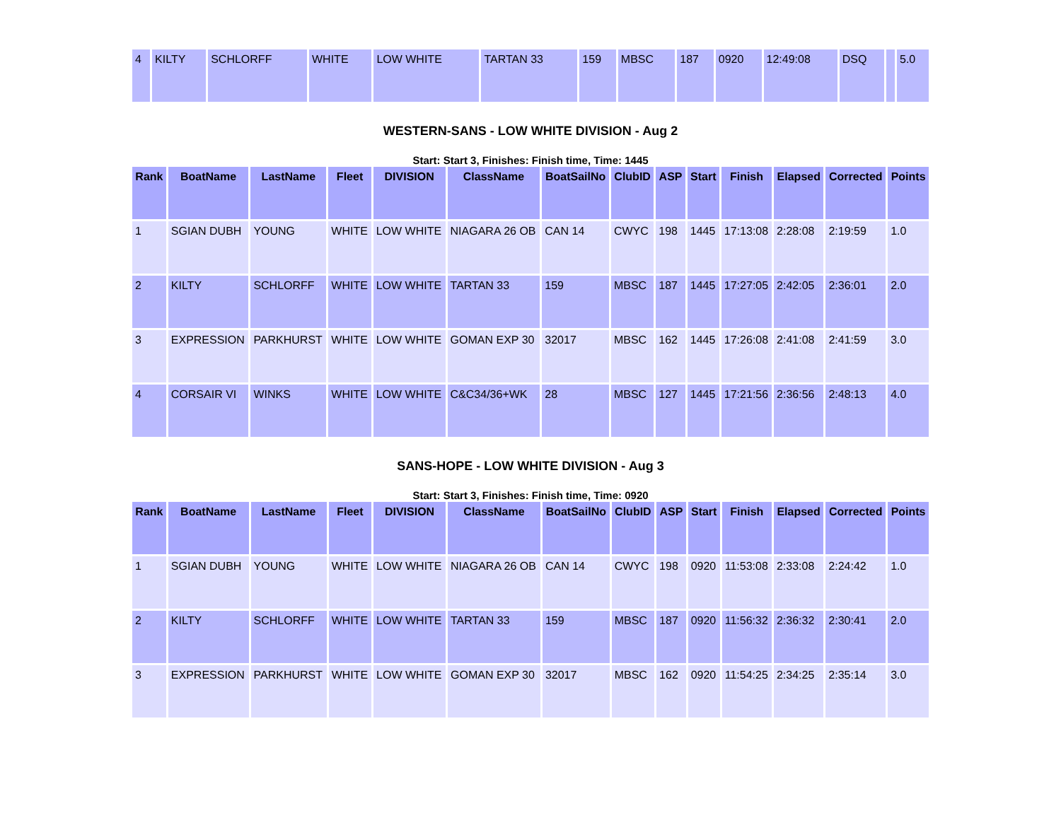| 4 | KILTY | SCHLORFF | WHITE | LOW WHITE | TARTAN 33 | 159 | MBSC | 187 | 0920 | 12:49:08 | DSQ | | 5.0 |
WESTERN-SANS - LOW WHITE DIVISION - Aug 2
Start: Start 3, Finishes: Finish time, Time: 1445
| Rank | BoatName | LastName | Fleet | DIVISION | ClassName | BoatSailNo | ClubID | ASP | Start | Finish | Elapsed | Corrected | Points |
| --- | --- | --- | --- | --- | --- | --- | --- | --- | --- | --- | --- | --- | --- |
| 1 | SGIAN DUBH | YOUNG | WHITE | LOW WHITE | NIAGARA 26 OB | CAN 14 | CWYC | 198 | 1445 | 17:13:08 | 2:28:08 | 2:19:59 | 1.0 |
| 2 | KILTY | SCHLORFF | WHITE | LOW WHITE | TARTAN 33 | 159 | MBSC | 187 | 1445 | 17:27:05 | 2:42:05 | 2:36:01 | 2.0 |
| 3 | EXPRESSION | PARKHURST | WHITE | LOW WHITE | GOMAN EXP 30 | 32017 | MBSC | 162 | 1445 | 17:26:08 | 2:41:08 | 2:41:59 | 3.0 |
| 4 | CORSAIR VI | WINKS | WHITE | LOW WHITE | C&C34/36+WK | 28 | MBSC | 127 | 1445 | 17:21:56 | 2:36:56 | 2:48:13 | 4.0 |
SANS-HOPE - LOW WHITE DIVISION - Aug 3
Start: Start 3, Finishes: Finish time, Time: 0920
| Rank | BoatName | LastName | Fleet | DIVISION | ClassName | BoatSailNo | ClubID | ASP | Start | Finish | Elapsed | Corrected | Points |
| --- | --- | --- | --- | --- | --- | --- | --- | --- | --- | --- | --- | --- | --- |
| 1 | SGIAN DUBH | YOUNG | WHITE | LOW WHITE | NIAGARA 26 OB | CAN 14 | CWYC | 198 | 0920 | 11:53:08 | 2:33:08 | 2:24:42 | 1.0 |
| 2 | KILTY | SCHLORFF | WHITE | LOW WHITE | TARTAN 33 | 159 | MBSC | 187 | 0920 | 11:56:32 | 2:36:32 | 2:30:41 | 2.0 |
| 3 | EXPRESSION | PARKHURST | WHITE | LOW WHITE | GOMAN EXP 30 | 32017 | MBSC | 162 | 0920 | 11:54:25 | 2:34:25 | 2:35:14 | 3.0 |